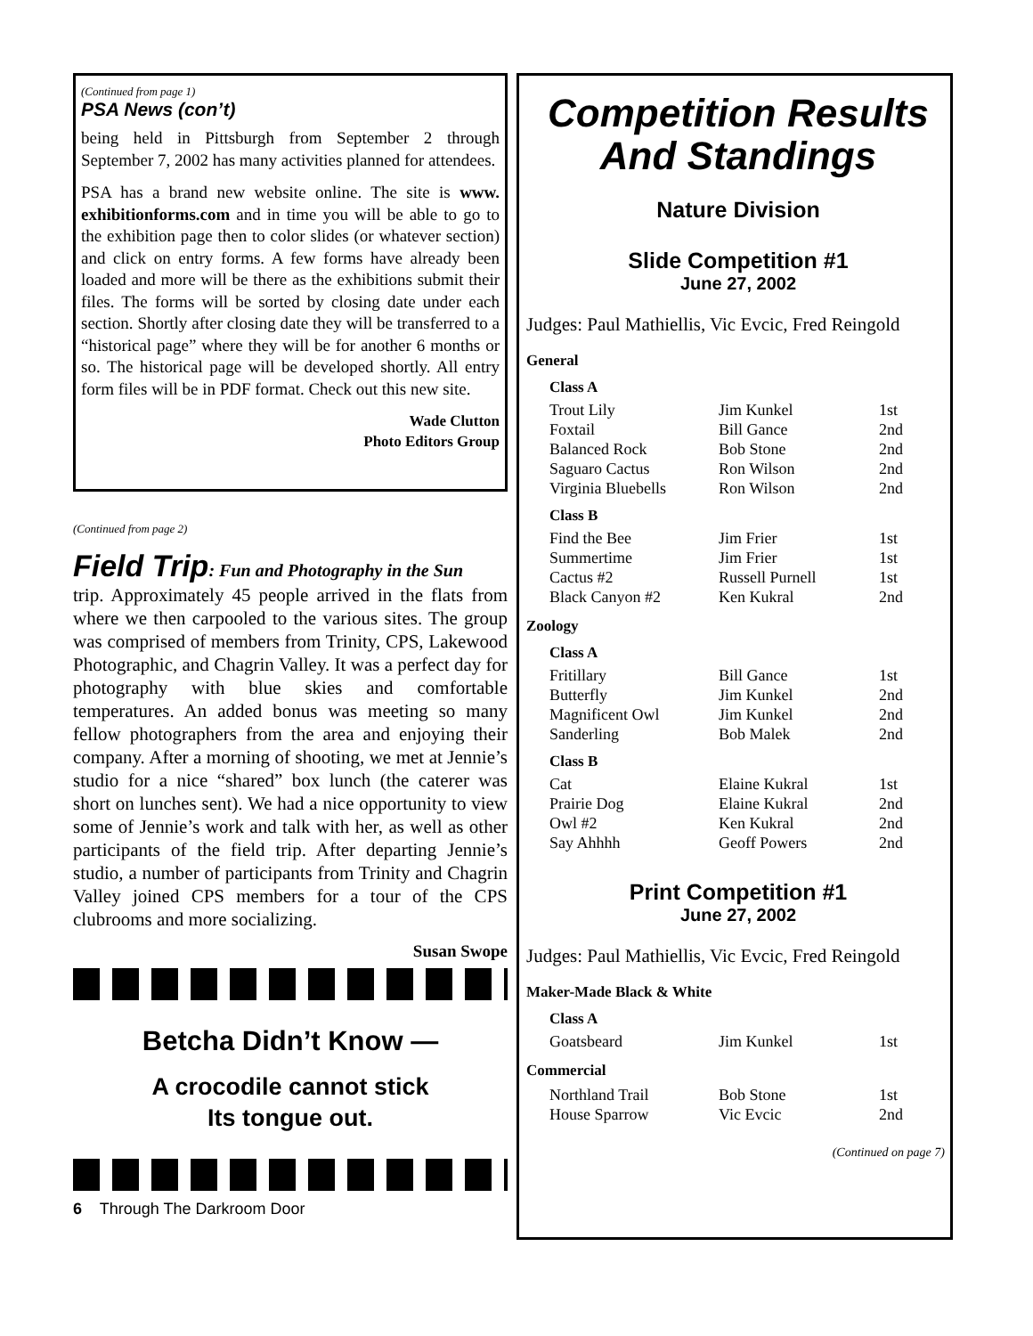(Continued from page 1)
PSA News (con’t)
being held in Pittsburgh from September 2 through September 7, 2002 has many activities planned for attendees.
PSA has a brand new website online. The site is www. exhibitionforms.com and in time you will be able to go to the exhibition page then to color slides (or whatever section) and click on entry forms. A few forms have already been loaded and more will be there as the exhibitions submit their files. The forms will be sorted by closing date under each section. Shortly after closing date they will be transferred to a “historical page” where they will be for another 6 months or so. The historical page will be developed shortly. All entry form files will be in PDF format. Check out this new site.
Wade Clutton
Photo Editors Group
(Continued from page 2)
Field Trip: Fun and Photography in the Sun
trip. Approximately 45 people arrived in the flats from where we then carpooled to the various sites. The group was comprised of members from Trinity, CPS, Lakewood Photographic, and Chagrin Valley. It was a perfect day for photography with blue skies and comfortable temperatures. An added bonus was meeting so many fellow photographers from the area and enjoying their company. After a morning of shooting, we met at Jennie’s studio for a nice “shared” box lunch (the caterer was short on lunches sent). We had a nice opportunity to view some of Jennie’s work and talk with her, as well as other participants of the field trip. After departing Jennie’s studio, a number of participants from Trinity and Chagrin Valley joined CPS members for a tour of the CPS clubrooms and more socializing.
Susan Swope
Betcha Didn’t Know —
A crocodile cannot stick
Its tongue out.
6 Through The Darkroom Door
Competition Results
And Standings
Nature Division
Slide Competition #1
June 27, 2002
Judges: Paul Mathiellis, Vic Evcic, Fred Reingold
General
Class A
| Trout Lily | Jim Kunkel | 1st |
| Foxtail | Bill Gance | 2nd |
| Balanced Rock | Bob Stone | 2nd |
| Saguaro Cactus | Ron Wilson | 2nd |
| Virginia Bluebells | Ron Wilson | 2nd |
Class B
| Find the Bee | Jim Frier | 1st |
| Summertime | Jim Frier | 1st |
| Cactus #2 | Russell Purnell | 1st |
| Black Canyon #2 | Ken Kukral | 2nd |
Zoology
Class A
| Fritillary | Bill Gance | 1st |
| Butterfly | Jim Kunkel | 2nd |
| Magnificent Owl | Jim Kunkel | 2nd |
| Sanderling | Bob Malek | 2nd |
Class B
| Cat | Elaine Kukral | 1st |
| Prairie Dog | Elaine Kukral | 2nd |
| Owl #2 | Ken Kukral | 2nd |
| Say Ahhhh | Geoff Powers | 2nd |
Print Competition #1
June 27, 2002
Judges: Paul Mathiellis, Vic Evcic, Fred Reingold
Maker-Made Black & White
Class A
| Goatsbeard | Jim Kunkel | 1st |
Commercial
| Northland Trail | Bob Stone | 1st |
| House Sparrow | Vic Evcic | 2nd |
(Continued on page 7)